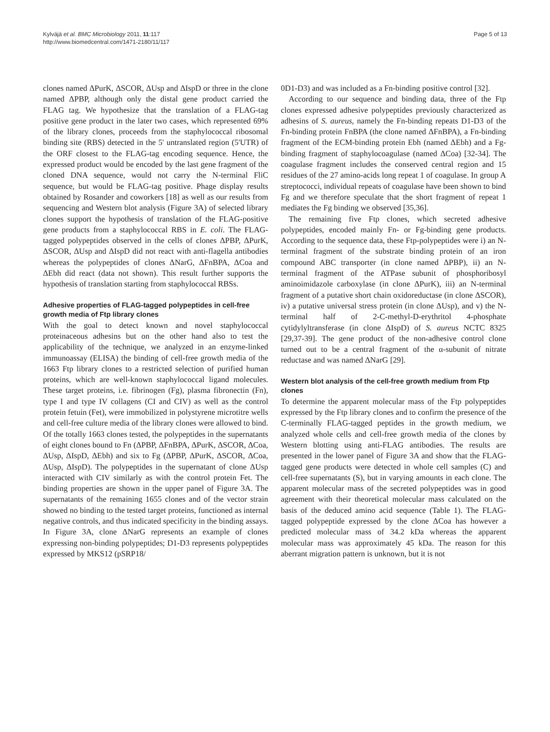Kylväjä et al. BMC Microbiology 2011, 11:117
http://www.biomedcentral.com/1471-2180/11/117
Page 5 of 13
clones named ΔPurK, ΔSCOR, ΔUsp and ΔIspD or three in the clone named ΔPBP, although only the distal gene product carried the FLAG tag. We hypothesize that the translation of a FLAG-tag positive gene product in the later two cases, which represented 69% of the library clones, proceeds from the staphylococcal ribosomal binding site (RBS) detected in the 5' untranslated region (5'UTR) of the ORF closest to the FLAG-tag encoding sequence. Hence, the expressed product would be encoded by the last gene fragment of the cloned DNA sequence, would not carry the N-terminal FliC sequence, but would be FLAG-tag positive. Phage display results obtained by Rosander and coworkers [18] as well as our results from sequencing and Western blot analysis (Figure 3A) of selected library clones support the hypothesis of translation of the FLAG-positive gene products from a staphylococcal RBS in E. coli. The FLAG-tagged polypeptides observed in the cells of clones ΔPBP, ΔPurK, ΔSCOR, ΔUsp and ΔIspD did not react with anti-flagella antibodies whereas the polypeptides of clones ΔNarG, ΔFnBPA, ΔCoa and ΔEbh did react (data not shown). This result further supports the hypothesis of translation starting from staphylococcal RBSs.
Adhesive properties of FLAG-tagged polypeptides in cell-free growth media of Ftp library clones
With the goal to detect known and novel staphylococcal proteinaceous adhesins but on the other hand also to test the applicability of the technique, we analyzed in an enzyme-linked immunoassay (ELISA) the binding of cell-free growth media of the 1663 Ftp library clones to a restricted selection of purified human proteins, which are well-known staphylococcal ligand molecules. These target proteins, i.e. fibrinogen (Fg), plasma fibronectin (Fn), type I and type IV collagens (CI and CIV) as well as the control protein fetuin (Fet), were immobilized in polystyrene microtitre wells and cell-free culture media of the library clones were allowed to bind. Of the totally 1663 clones tested, the polypeptides in the supernatants of eight clones bound to Fn (ΔPBP, ΔFnBPA, ΔPurK, ΔSCOR, ΔCoa, ΔUsp, ΔIspD, ΔEbh) and six to Fg (ΔPBP, ΔPurK, ΔSCOR, ΔCoa, ΔUsp, ΔIspD). The polypeptides in the supernatant of clone ΔUsp interacted with CIV similarly as with the control protein Fet. The binding properties are shown in the upper panel of Figure 3A. The supernatants of the remaining 1655 clones and of the vector strain showed no binding to the tested target proteins, functioned as internal negative controls, and thus indicated specificity in the binding assays. In Figure 3A, clone ΔNarG represents an example of clones expressing non-binding polypeptides; D1-D3 represents polypeptides expressed by MKS12 (pSRP18/
0D1-D3) and was included as a Fn-binding positive control [32].
According to our sequence and binding data, three of the Ftp clones expressed adhesive polypeptides previously characterized as adhesins of S. aureus, namely the Fn-binding repeats D1-D3 of the Fn-binding protein FnBPA (the clone named ΔFnBPA), a Fn-binding fragment of the ECM-binding protein Ebh (named ΔEbh) and a Fg-binding fragment of staphylocoagulase (named ΔCoa) [32-34]. The coagulase fragment includes the conserved central region and 15 residues of the 27 amino-acids long repeat 1 of coagulase. In group A streptococci, individual repeats of coagulase have been shown to bind Fg and we therefore speculate that the short fragment of repeat 1 mediates the Fg binding we observed [35,36].
The remaining five Ftp clones, which secreted adhesive polypeptides, encoded mainly Fn- or Fg-binding gene products. According to the sequence data, these Ftp-polypeptides were i) an N-terminal fragment of the substrate binding protein of an iron compound ABC transporter (in clone named ΔPBP), ii) an N-terminal fragment of the ATPase subunit of phosphoribosyl aminoimidazole carboxylase (in clone ΔPurK), iii) an N-terminal fragment of a putative short chain oxidoreductase (in clone ΔSCOR), iv) a putative universal stress protein (in clone ΔUsp), and v) the N-terminal half of 2-C-methyl-D-erythritol 4-phosphate cytidylyltransferase (in clone ΔIspD) of S. aureus NCTC 8325 [29,37-39]. The gene product of the non-adhesive control clone turned out to be a central fragment of the α-subunit of nitrate reductase and was named ΔNarG [29].
Western blot analysis of the cell-free growth medium from Ftp clones
To determine the apparent molecular mass of the Ftp polypeptides expressed by the Ftp library clones and to confirm the presence of the C-terminally FLAG-tagged peptides in the growth medium, we analyzed whole cells and cell-free growth media of the clones by Western blotting using anti-FLAG antibodies. The results are presented in the lower panel of Figure 3A and show that the FLAG-tagged gene products were detected in whole cell samples (C) and cell-free supernatants (S), but in varying amounts in each clone. The apparent molecular mass of the secreted polypeptides was in good agreement with their theoretical molecular mass calculated on the basis of the deduced amino acid sequence (Table 1). The FLAG-tagged polypeptide expressed by the clone ΔCoa has however a predicted molecular mass of 34.2 kDa whereas the apparent molecular mass was approximately 45 kDa. The reason for this aberrant migration pattern is unknown, but it is not